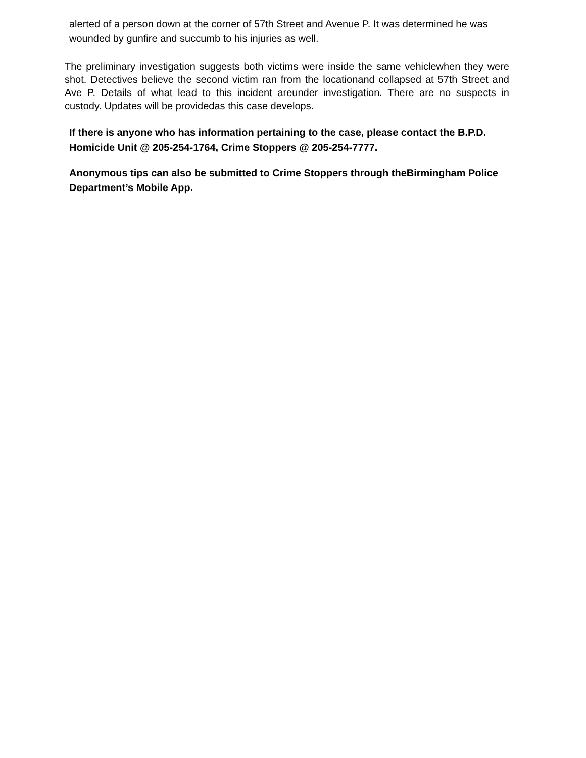alerted of a person down at the corner of 57th Street and Avenue P. It was determined he was wounded by gunfire and succumb to his injuries as well.
The preliminary investigation suggests both victims were inside the same vehiclewhen they were shot. Detectives believe the second victim ran from the locationand collapsed at 57th Street and Ave P. Details of what lead to this incident areunder investigation. There are no suspects in custody. Updates will be providedas this case develops.
If there is anyone who has information pertaining to the case, please contact the B.P.D. Homicide Unit @ 205-254-1764, Crime Stoppers @ 205-254-7777.
Anonymous tips can also be submitted to Crime Stoppers through theBirmingham Police Department’s Mobile App.